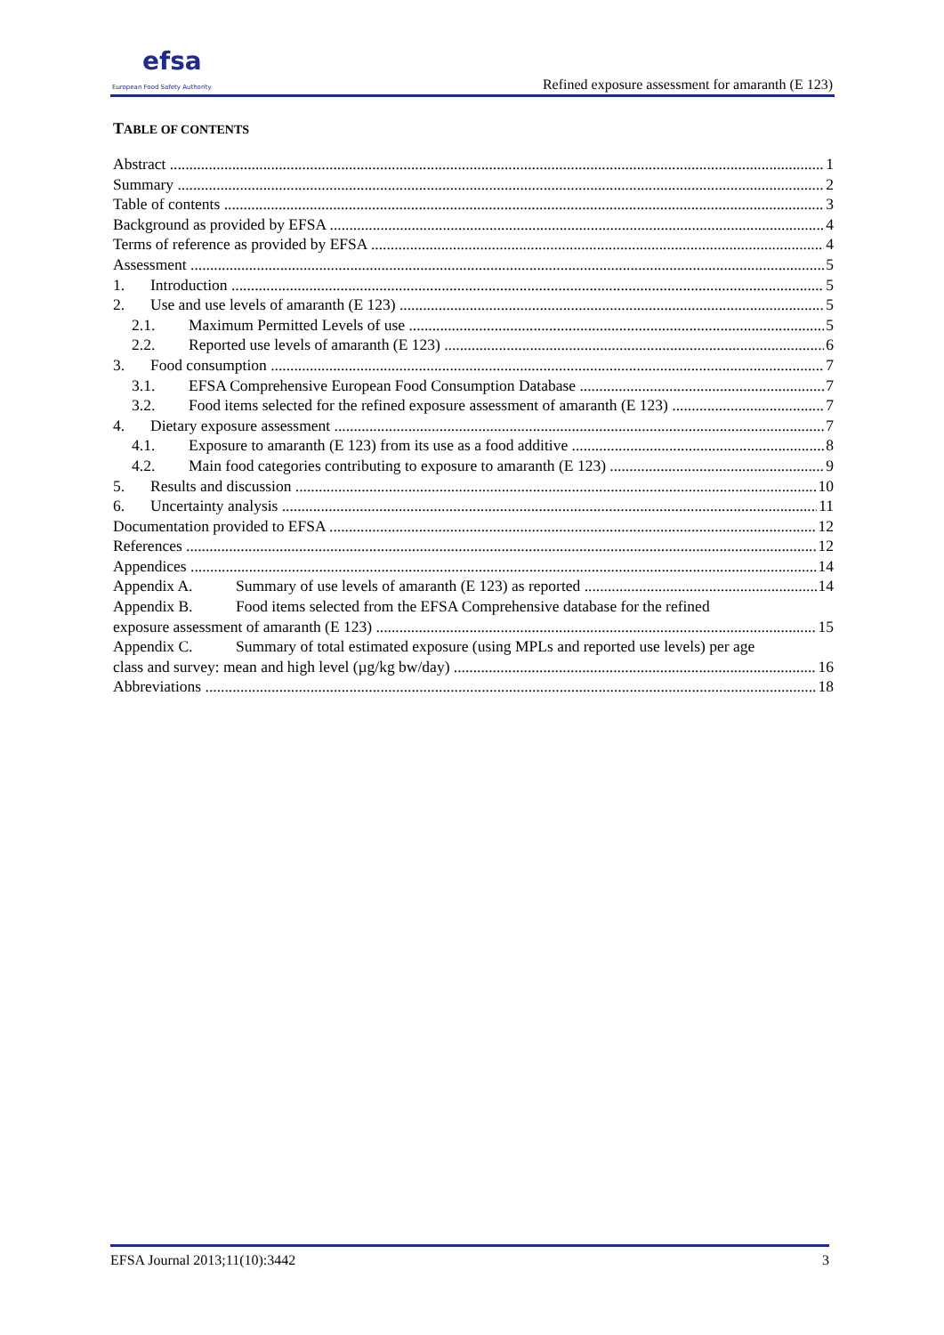efsa
European Food Safety Authority
Refined exposure assessment for amaranth (E 123)
TABLE OF CONTENTS
Abstract 1
Summary 2
Table of contents 3
Background as provided by EFSA 4
Terms of reference as provided by EFSA 4
Assessment 5
1. Introduction 5
2. Use and use levels of amaranth (E 123) 5
2.1. Maximum Permitted Levels of use 5
2.2. Reported use levels of amaranth (E 123) 6
3. Food consumption 7
3.1. EFSA Comprehensive European Food Consumption Database 7
3.2. Food items selected for the refined exposure assessment of amaranth (E 123) 7
4. Dietary exposure assessment 7
4.1. Exposure to amaranth (E 123) from its use as a food additive 8
4.2. Main food categories contributing to exposure to amaranth (E 123) 9
5. Results and discussion 10
6. Uncertainty analysis 11
Documentation provided to EFSA 12
References 12
Appendices 14
Appendix A. Summary of use levels of amaranth (E 123) as reported 14
Appendix B. Food items selected from the EFSA Comprehensive database for the refined
exposure assessment of amaranth (E 123) 15
Appendix C. Summary of total estimated exposure (using MPLs and reported use levels) per age
class and survey: mean and high level (µg/kg bw/day) 16
Abbreviations 18
EFSA Journal 2013;11(10):3442 3